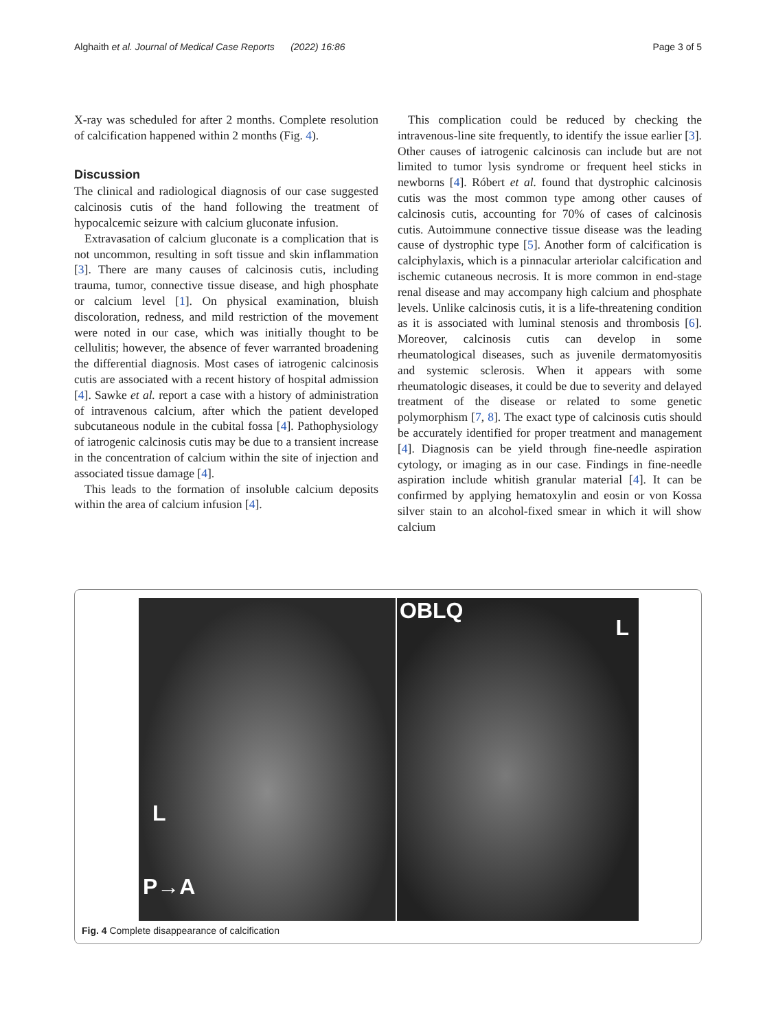Alghaith et al. Journal of Medical Case Reports (2022) 16:86 Page 3 of 5
X-ray was scheduled for after 2 months. Complete resolution of calcification happened within 2 months (Fig. 4).
Discussion
The clinical and radiological diagnosis of our case suggested calcinosis cutis of the hand following the treatment of hypocalcemic seizure with calcium gluconate infusion.
Extravasation of calcium gluconate is a complication that is not uncommon, resulting in soft tissue and skin inflammation [3]. There are many causes of calcinosis cutis, including trauma, tumor, connective tissue disease, and high phosphate or calcium level [1]. On physical examination, bluish discoloration, redness, and mild restriction of the movement were noted in our case, which was initially thought to be cellulitis; however, the absence of fever warranted broadening the differential diagnosis. Most cases of iatrogenic calcinosis cutis are associated with a recent history of hospital admission [4]. Sawke et al. report a case with a history of administration of intravenous calcium, after which the patient developed subcutaneous nodule in the cubital fossa [4]. Pathophysiology of iatrogenic calcinosis cutis may be due to a transient increase in the concentration of calcium within the site of injection and associated tissue damage [4].
This leads to the formation of insoluble calcium deposits within the area of calcium infusion [4].
This complication could be reduced by checking the intravenous-line site frequently, to identify the issue earlier [3]. Other causes of iatrogenic calcinosis can include but are not limited to tumor lysis syndrome or frequent heel sticks in newborns [4]. Róbert et al. found that dystrophic calcinosis cutis was the most common type among other causes of calcinosis cutis, accounting for 70% of cases of calcinosis cutis. Autoimmune connective tissue disease was the leading cause of dystrophic type [5]. Another form of calcification is calciphylaxis, which is a pinnacular arteriolar calcification and ischemic cutaneous necrosis. It is more common in end-stage renal disease and may accompany high calcium and phosphate levels. Unlike calcinosis cutis, it is a life-threatening condition as it is associated with luminal stenosis and thrombosis [6]. Moreover, calcinosis cutis can develop in some rheumatological diseases, such as juvenile dermatomyositis and systemic sclerosis. When it appears with some rheumatologic diseases, it could be due to severity and delayed treatment of the disease or related to some genetic polymorphism [7, 8]. The exact type of calcinosis cutis should be accurately identified for proper treatment and management [4]. Diagnosis can be yield through fine-needle aspiration cytology, or imaging as in our case. Findings in fine-needle aspiration include whitish granular material [4]. It can be confirmed by applying hematoxylin and eosin or von Kossa silver stain to an alcohol-fixed smear in which it will show calcium
L
P→A
OBLQ
L
Fig. 4 Complete disappearance of calcification